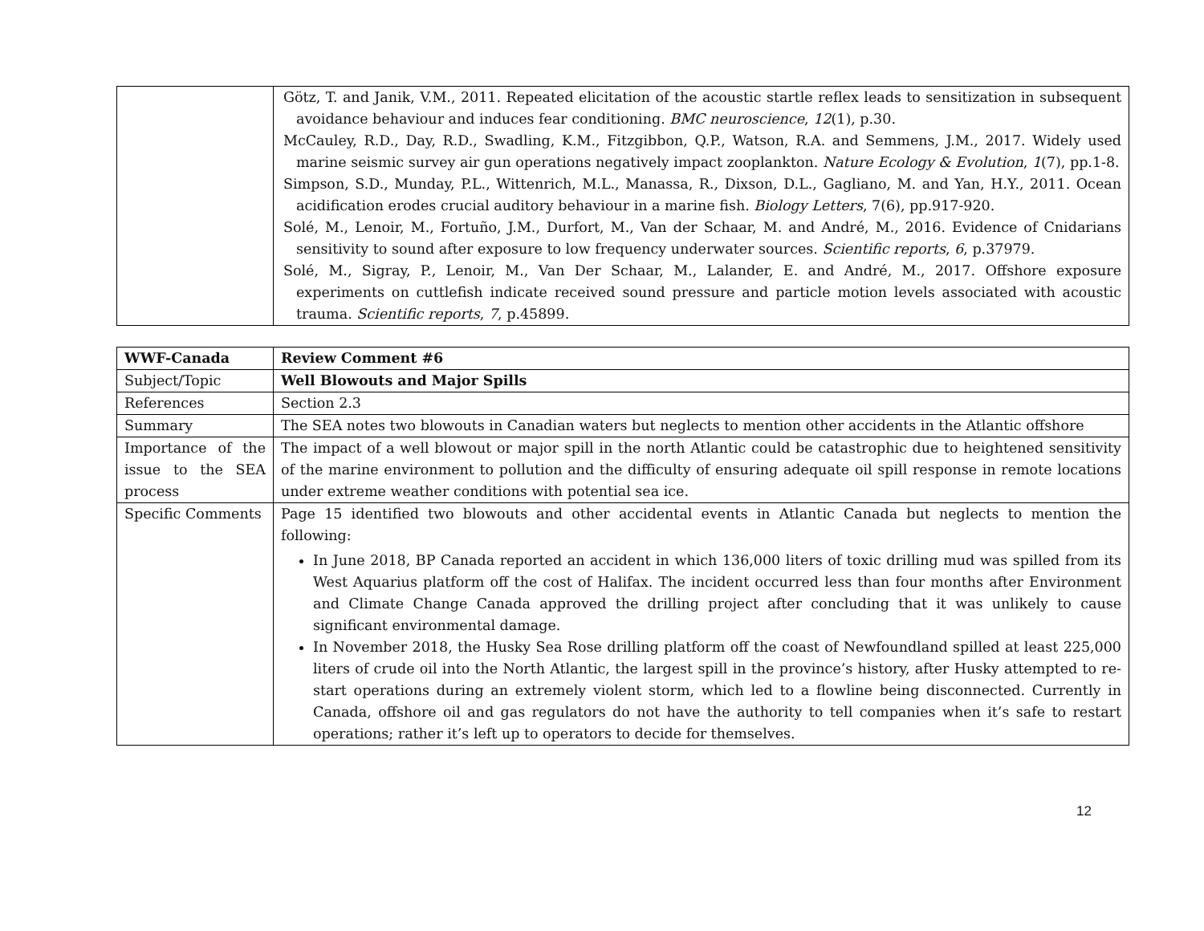| | Götz, T. and Janik, V.M., 2011. Repeated elicitation of the acoustic startle reflex leads to sensitization in subsequent avoidance behaviour and induces fear conditioning. BMC neuroscience , 12 (1), p.30. McCauley, R.D., Day, R.D., Swadling, K.M., Fitzgibbon, Q.P., Watson, R.A. and Semmens, J.M., 2017. Widely used marine seismic survey air gun operations negatively impact zooplankton. Nature Ecology & Evolution , 1 (7), pp.1-8. Simpson, S.D., Munday, P.L., Wittenrich, M.L., Manassa, R., Dixson, D.L., Gagliano, M. and Yan, H.Y., 2011. Ocean acidification erodes crucial auditory behaviour in a marine fish. Biology Letters , 7(6), pp.917-920. Solé, M., Lenoir, M., Fortuño, J.M., Durfort, M., Van der Schaar, M. and André, M., 2016. Evidence of Cnidarians sensitivity to sound after exposure to low frequency underwater sources. Scientific reports , 6 , p.37979. Solé, M., Sigray, P., Lenoir, M., Van Der Schaar, M., Lalander, E. and André, M., 2017. Offshore exposure experiments on cuttlefish indicate received sound pressure and particle motion levels associated with acoustic trauma. Scientific reports , 7 , p.45899. |
| WWF-Canada | Review Comment #6 |
| Subject/Topic | Well Blowouts and Major Spills |
| References | Section 2.3 |
| Summary | The SEA notes two blowouts in Canadian waters but neglects to mention other accidents in the Atlantic offshore |
| Importance of the issue to the SEA process | The impact of a well blowout or major spill in the north Atlantic could be catastrophic due to heightened sensitivity of the marine environment to pollution and the difficulty of ensuring adequate oil spill response in remote locations under extreme weather conditions with potential sea ice. |
| Specific Comments | Page 15 identified two blowouts and other accidental events in Atlantic Canada but neglects to mention the following: In June 2018, BP Canada reported an accident in which 136,000 liters of toxic drilling mud was spilled from its West Aquarius platform off the cost of Halifax. The incident occurred less than four months after Environment and Climate Change Canada approved the drilling project after concluding that it was unlikely to cause significant environmental damage. In November 2018, the Husky Sea Rose drilling platform off the coast of Newfoundland spilled at least 225,000 liters of crude oil into the North Atlantic, the largest spill in the province’s history, after Husky attempted to re-start operations during an extremely violent storm, which led to a flowline being disconnected. Currently in Canada, offshore oil and gas regulators do not have the authority to tell companies when it’s safe to restart operations; rather it’s left up to operators to decide for themselves. |
12